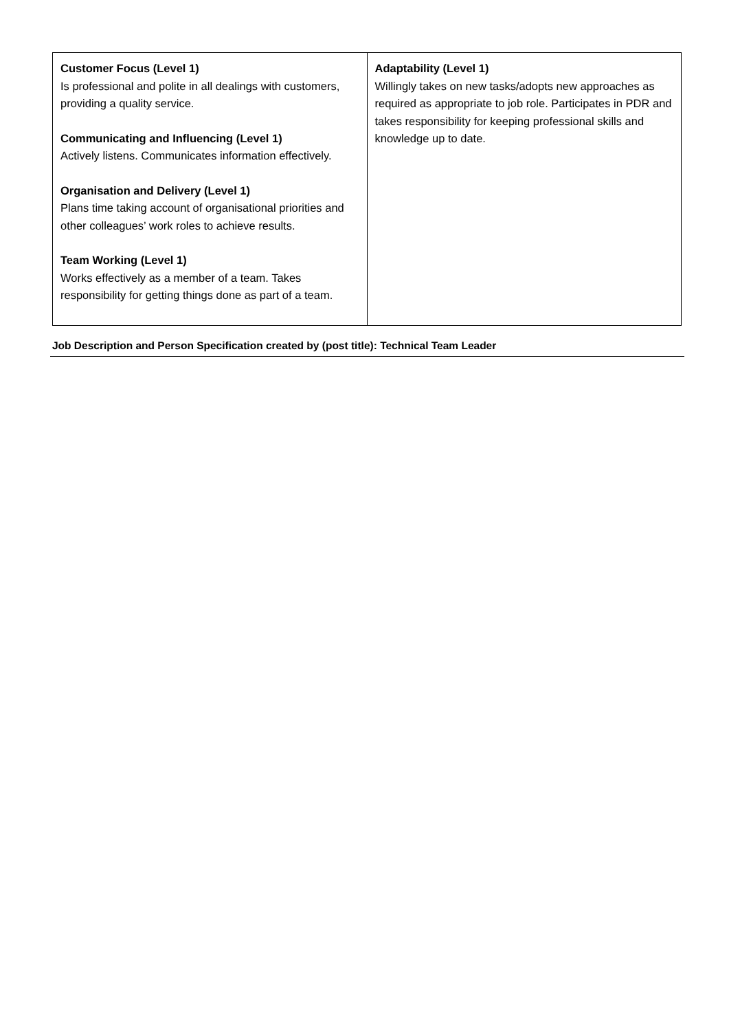| Customer Focus (Level 1) Is professional and polite in all dealings with customers, providing a quality service. Communicating and Influencing (Level 1) Actively listens. Communicates information effectively. Organisation and Delivery (Level 1) Plans time taking account of organisational priorities and other colleagues’ work roles to achieve results. Team Working (Level 1) Works effectively as a member of a team. Takes responsibility for getting things done as part of a team. | Adaptability (Level 1) Willingly takes on new tasks/adopts new approaches as required as appropriate to job role. Participates in PDR and takes responsibility for keeping professional skills and knowledge up to date. |
Job Description and Person Specification created by (post title): Technical Team Leader